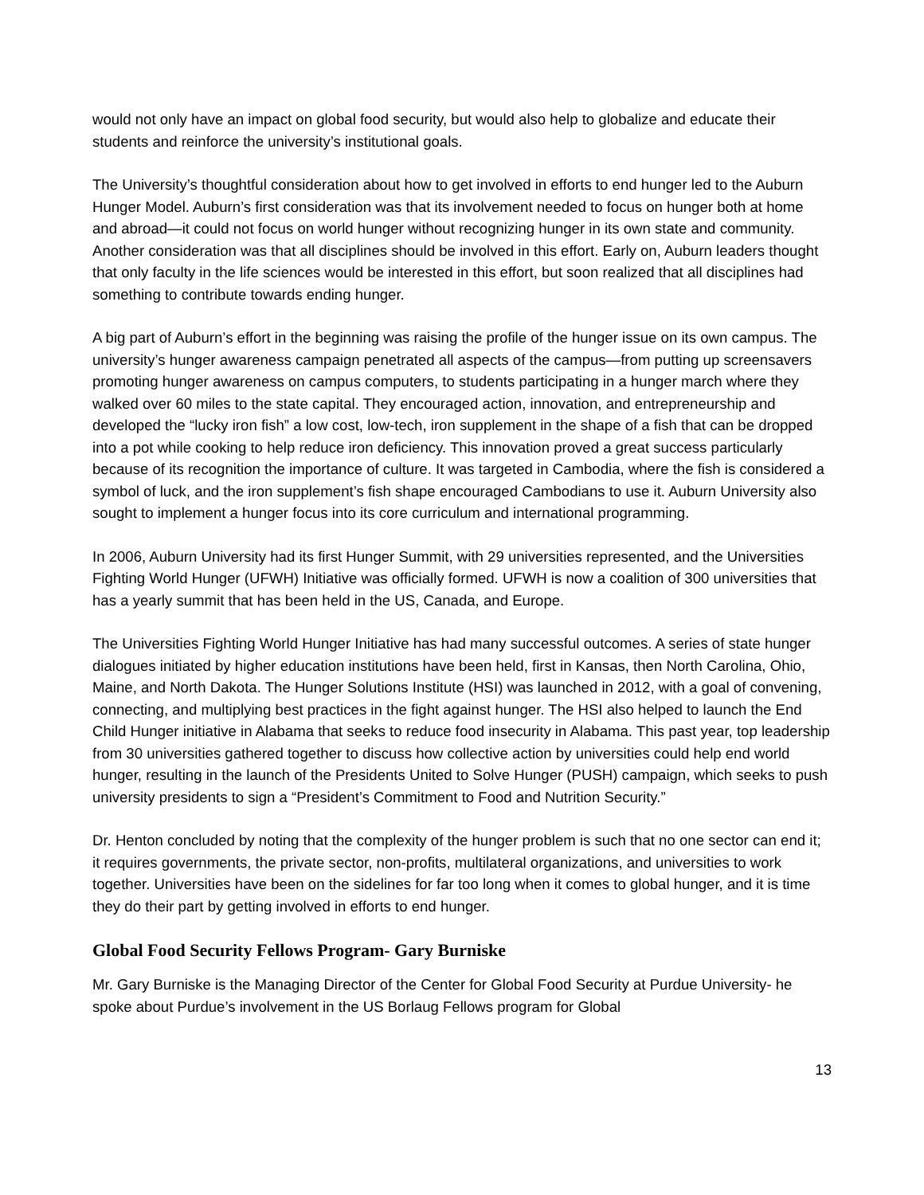would not only have an impact on global food security, but would also help to globalize and educate their students and reinforce the university’s institutional goals.
The University’s thoughtful consideration about how to get involved in efforts to end hunger led to the Auburn Hunger Model. Auburn’s first consideration was that its involvement needed to focus on hunger both at home and abroad—it could not focus on world hunger without recognizing hunger in its own state and community. Another consideration was that all disciplines should be involved in this effort. Early on, Auburn leaders thought that only faculty in the life sciences would be interested in this effort, but soon realized that all disciplines had something to contribute towards ending hunger.
A big part of Auburn’s effort in the beginning was raising the profile of the hunger issue on its own campus. The university’s hunger awareness campaign penetrated all aspects of the campus—from putting up screensavers promoting hunger awareness on campus computers, to students participating in a hunger march where they walked over 60 miles to the state capital. They encouraged action, innovation, and entrepreneurship and developed the “lucky iron fish” a low cost, low-tech, iron supplement in the shape of a fish that can be dropped into a pot while cooking to help reduce iron deficiency. This innovation proved a great success particularly because of its recognition the importance of culture. It was targeted in Cambodia, where the fish is considered a symbol of luck, and the iron supplement’s fish shape encouraged Cambodians to use it. Auburn University also sought to implement a hunger focus into its core curriculum and international programming.
In 2006, Auburn University had its first Hunger Summit, with 29 universities represented, and the Universities Fighting World Hunger (UFWH) Initiative was officially formed. UFWH is now a coalition of 300 universities that has a yearly summit that has been held in the US, Canada, and Europe.
The Universities Fighting World Hunger Initiative has had many successful outcomes. A series of state hunger dialogues initiated by higher education institutions have been held, first in Kansas, then North Carolina, Ohio, Maine, and North Dakota. The Hunger Solutions Institute (HSI) was launched in 2012, with a goal of convening, connecting, and multiplying best practices in the fight against hunger. The HSI also helped to launch the End Child Hunger initiative in Alabama that seeks to reduce food insecurity in Alabama. This past year, top leadership from 30 universities gathered together to discuss how collective action by universities could help end world hunger, resulting in the launch of the Presidents United to Solve Hunger (PUSH) campaign, which seeks to push university presidents to sign a “President’s Commitment to Food and Nutrition Security.”
Dr. Henton concluded by noting that the complexity of the hunger problem is such that no one sector can end it; it requires governments, the private sector, non-profits, multilateral organizations, and universities to work together. Universities have been on the sidelines for far too long when it comes to global hunger, and it is time they do their part by getting involved in efforts to end hunger.
Global Food Security Fellows Program- Gary Burniske
Mr. Gary Burniske is the Managing Director of the Center for Global Food Security at Purdue University- he spoke about Purdue’s involvement in the US Borlaug Fellows program for Global
13